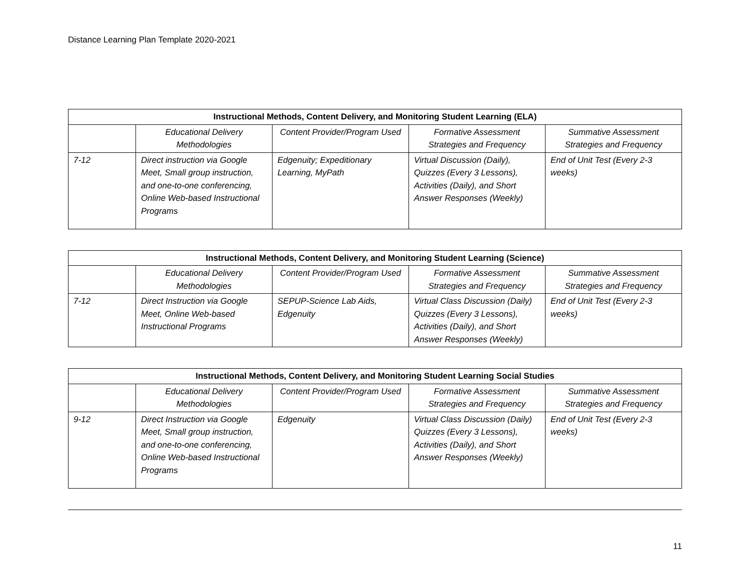Distance Learning Plan Template 2020-2021
| Instructional Methods, Content Delivery, and Monitoring Student Learning (ELA) | | | | |
| --- | --- | --- | --- | --- |
| | Educational Delivery Methodologies | Content Provider/Program Used | Formative Assessment Strategies and Frequency | Summative Assessment Strategies and Frequency |
| 7-12 | Direct instruction via Google Meet, Small group instruction, and one-to-one conferencing, Online Web-based Instructional Programs | Edgenuity; Expeditionary Learning, MyPath | Virtual Discussion (Daily), Quizzes (Every 3 Lessons), Activities (Daily), and Short Answer Responses (Weekly) | End of Unit Test (Every 2-3 weeks) |
| Instructional Methods, Content Delivery, and Monitoring Student Learning (Science) | | | | |
| --- | --- | --- | --- | --- |
| | Educational Delivery Methodologies | Content Provider/Program Used | Formative Assessment Strategies and Frequency | Summative Assessment Strategies and Frequency |
| 7-12 | Direct Instruction via Google Meet, Online Web-based Instructional Programs | SEPUP-Science Lab Aids, Edgenuity | Virtual Class Discussion (Daily) Quizzes (Every 3 Lessons), Activities (Daily), and Short Answer Responses (Weekly) | End of Unit Test (Every 2-3 weeks) |
| Instructional Methods, Content Delivery, and Monitoring Student Learning Social Studies | | | | |
| --- | --- | --- | --- | --- |
| | Educational Delivery Methodologies | Content Provider/Program Used | Formative Assessment Strategies and Frequency | Summative Assessment Strategies and Frequency |
| 9-12 | Direct Instruction via Google Meet, Small group instruction, and one-to-one conferencing, Online Web-based Instructional Programs | Edgenuity | Virtual Class Discussion (Daily) Quizzes (Every 3 Lessons), Activities (Daily), and Short Answer Responses (Weekly) | End of Unit Test (Every 2-3 weeks) |
11